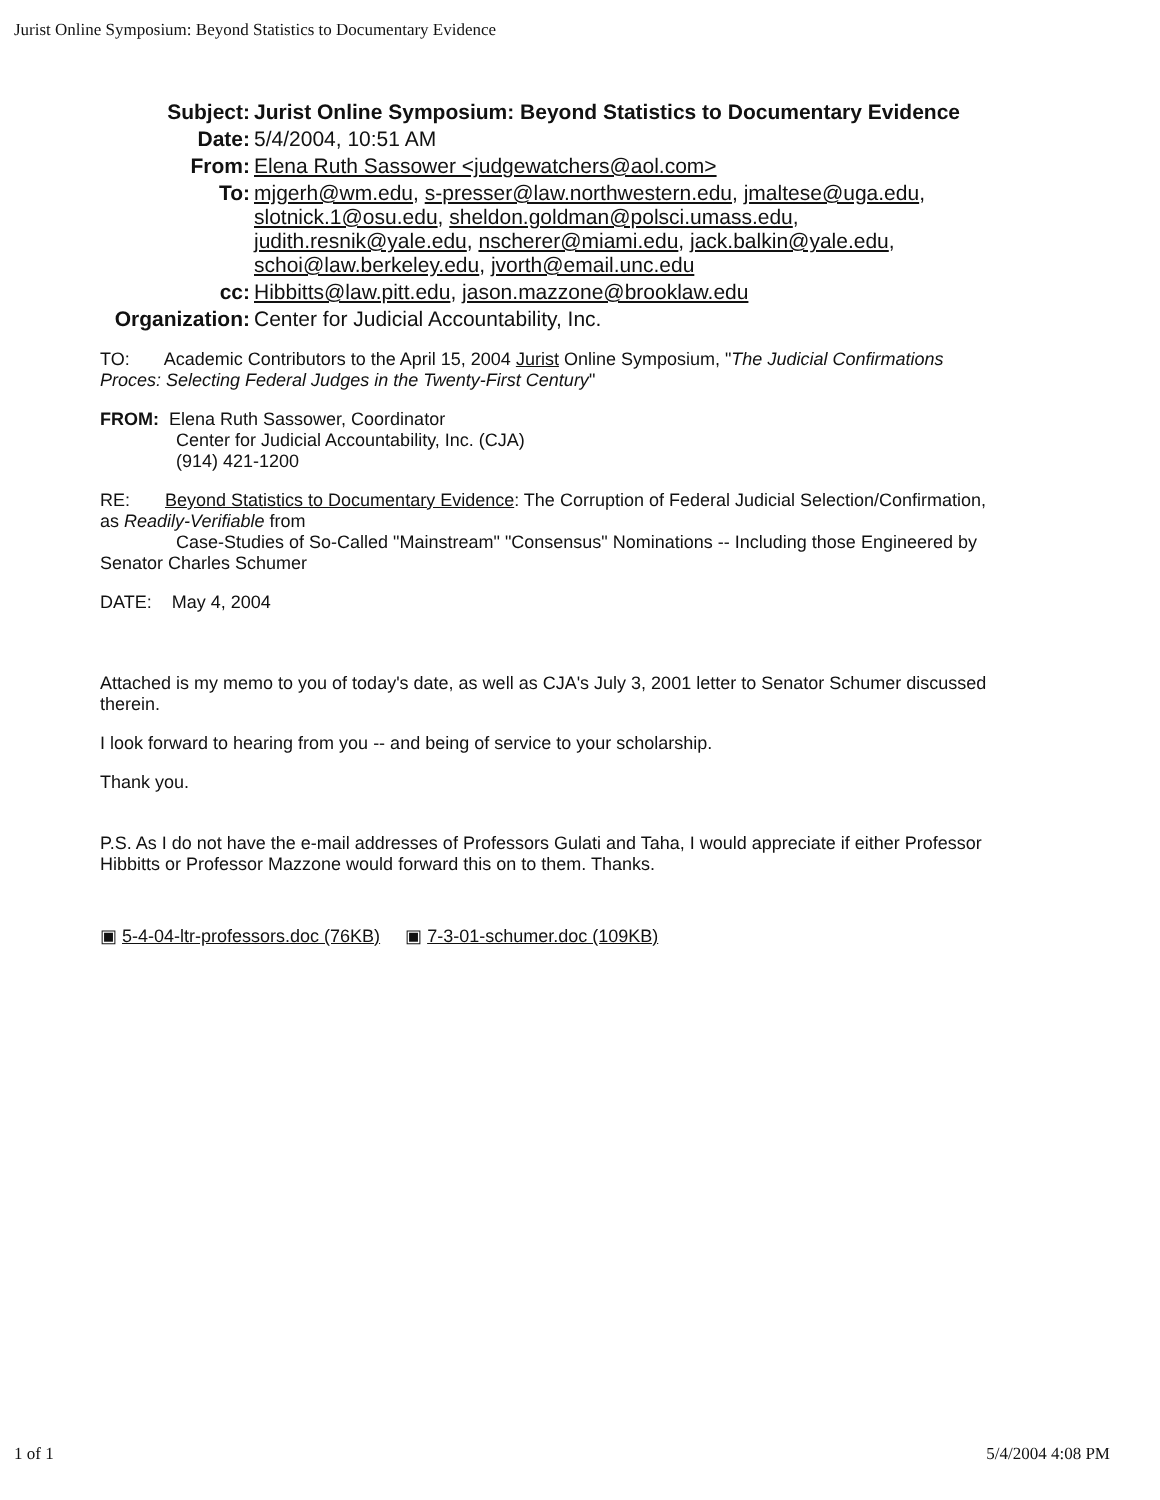Jurist Online Symposium: Beyond Statistics to Documentary Evidence
Subject: Jurist Online Symposium: Beyond Statistics to Documentary Evidence
Date: 5/4/2004, 10:51 AM
From: Elena Ruth Sassower <judgewatchers@aol.com>
To: mjgerh@wm.edu, s-presser@law.northwestern.edu, jmaltese@uga.edu, slotnick.1@osu.edu, sheldon.goldman@polsci.umass.edu, judith.resnik@yale.edu, nscherer@miami.edu, jack.balkin@yale.edu, schoi@law.berkeley.edu, jvorth@email.unc.edu
cc: Hibbitts@law.pitt.edu, jason.mazzone@brooklaw.edu
Organization: Center for Judicial Accountability, Inc.
TO: Academic Contributors to the April 15, 2004 Jurist Online Symposium, "The Judicial Confirmations Proces: Selecting Federal Judges in the Twenty-First Century"
FROM: Elena Ruth Sassower, Coordinator
Center for Judicial Accountability, Inc. (CJA)
(914) 421-1200
RE: Beyond Statistics to Documentary Evidence: The Corruption of Federal Judicial Selection/Confirmation, as Readily-Verifiable from
Case-Studies of So-Called "Mainstream" "Consensus" Nominations -- Including those Engineered by Senator Charles Schumer
DATE: May 4, 2004
Attached is my memo to you of today's date, as well as CJA's July 3, 2001 letter to Senator Schumer discussed therein.
I look forward to hearing from you -- and being of service to your scholarship.
Thank you.
P.S. As I do not have the e-mail addresses of Professors Gulati and Taha, I would appreciate if either Professor Hibbitts or Professor Mazzone would forward this on to them. Thanks.
▣ 5-4-04-ltr-professors.doc (76KB) ▣ 7-3-01-schumer.doc (109KB)
1 of 1 5/4/2004 4:08 PM